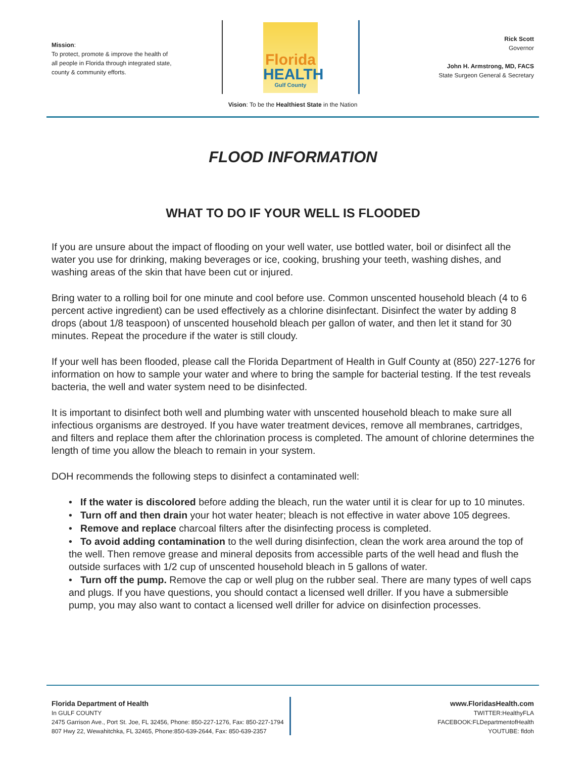Mission:
To protect, promote & improve the health of all people in Florida through integrated state, county & community efforts.
Florida HEALTH Gulf County
Rick Scott
Governor
John H. Armstrong, MD, FACS
State Surgeon General & Secretary
Vision: To be the Healthiest State in the Nation
FLOOD INFORMATION
WHAT TO DO IF YOUR WELL IS FLOODED
If you are unsure about the impact of flooding on your well water, use bottled water, boil or disinfect all the water you use for drinking, making beverages or ice, cooking, brushing your teeth, washing dishes, and washing areas of the skin that have been cut or injured.
Bring water to a rolling boil for one minute and cool before use. Common unscented household bleach (4 to 6 percent active ingredient) can be used effectively as a chlorine disinfectant. Disinfect the water by adding 8 drops (about 1/8 teaspoon) of unscented household bleach per gallon of water, and then let it stand for 30 minutes. Repeat the procedure if the water is still cloudy.
If your well has been flooded, please call the Florida Department of Health in Gulf County at (850) 227-1276 for information on how to sample your water and where to bring the sample for bacterial testing. If the test reveals bacteria, the well and water system need to be disinfected.
It is important to disinfect both well and plumbing water with unscented household bleach to make sure all infectious organisms are destroyed. If you have water treatment devices, remove all membranes, cartridges, and filters and replace them after the chlorination process is completed. The amount of chlorine determines the length of time you allow the bleach to remain in your system.
DOH recommends the following steps to disinfect a contaminated well:
• If the water is discolored before adding the bleach, run the water until it is clear for up to 10 minutes.
• Turn off and then drain your hot water heater; bleach is not effective in water above 105 degrees.
• Remove and replace charcoal filters after the disinfecting process is completed.
• To avoid adding contamination to the well during disinfection, clean the work area around the top of the well. Then remove grease and mineral deposits from accessible parts of the well head and flush the outside surfaces with 1/2 cup of unscented household bleach in 5 gallons of water.
• Turn off the pump. Remove the cap or well plug on the rubber seal. There are many types of well caps and plugs. If you have questions, you should contact a licensed well driller. If you have a submersible pump, you may also want to contact a licensed well driller for advice on disinfection processes.
Florida Department of Health
In GULF COUNTY
2475 Garrison Ave., Port St. Joe, FL 32456, Phone: 850-227-1276, Fax: 850-227-1794
807 Hwy 22, Wewahitchka, FL 32465, Phone:850-639-2644, Fax: 850-639-2357
www.FloridasHealth.com
TWITTER:HealthyFLA
FACEBOOK:FLDepartmentofHealth
YOUTUBE: fldoh